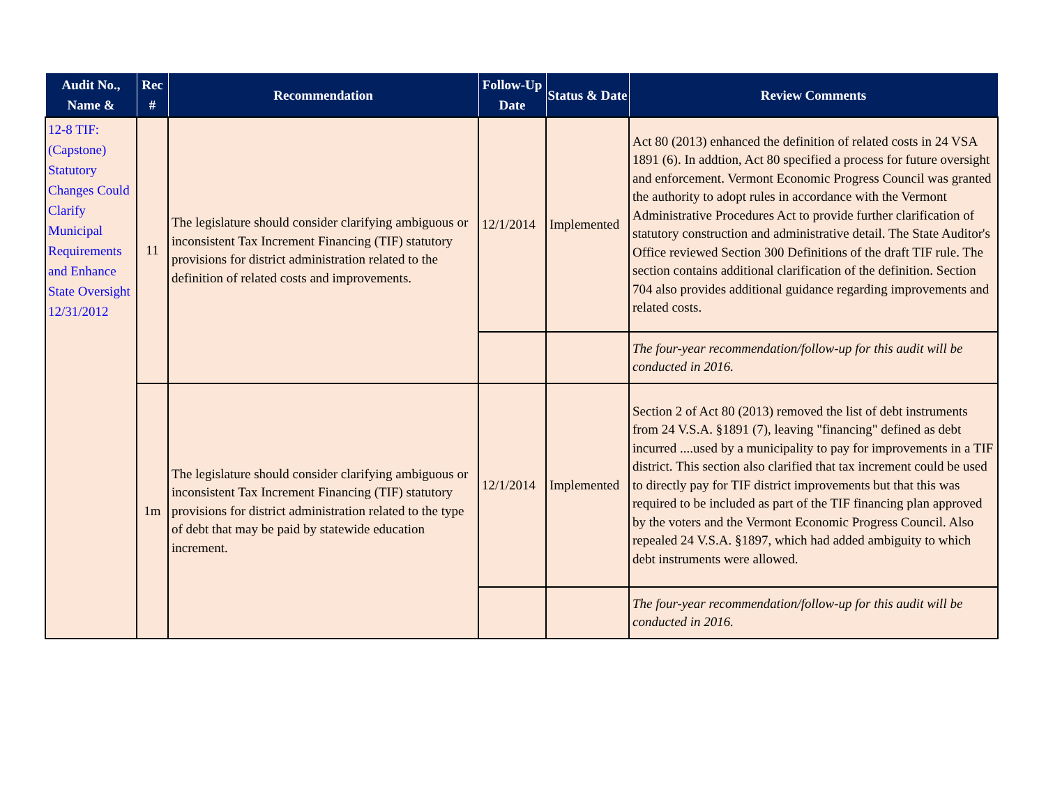| Audit No., Name & | Rec # | Recommendation | Follow-Up Date | Status & Date | Review Comments |
| --- | --- | --- | --- | --- | --- |
| 12-8 TIF: (Capstone) Statutory Changes Could Clarify Municipal Requirements and Enhance State Oversight 12/31/2012 | 11 | The legislature should consider clarifying ambiguous or inconsistent Tax Increment Financing (TIF) statutory provisions for district administration related to the definition of related costs and improvements. | 12/1/2014 | Implemented | Act 80 (2013) enhanced the definition of related costs in 24 VSA 1891 (6). In addtion, Act 80 specified a process for future oversight and enforcement. Vermont Economic Progress Council was granted the authority to adopt rules in accordance with the Vermont Administrative Procedures Act to provide further clarification of statutory construction and administrative detail. The State Auditor's Office reviewed Section 300 Definitions of the draft TIF rule. The section contains additional clarification of the definition. Section 704 also provides additional guidance regarding improvements and related costs. |
| | | | | | The four-year recommendation/follow-up for this audit will be conducted in 2016. |
| | 1m | The legislature should consider clarifying ambiguous or inconsistent Tax Increment Financing (TIF) statutory provisions for district administration related to the type of debt that may be paid by statewide education increment. | 12/1/2014 | Implemented | Section 2 of Act 80 (2013) removed the list of debt instruments from 24 V.S.A. §1891 (7), leaving "financing" defined as debt incurred ....used by a municipality to pay for improvements in a TIF district. This section also clarified that tax increment could be used to directly pay for TIF district improvements but that this was required to be included as part of the TIF financing plan approved by the voters and the Vermont Economic Progress Council. Also repealed 24 V.S.A. §1897, which had added ambiguity to which debt instruments were allowed. |
| | | | | | The four-year recommendation/follow-up for this audit will be conducted in 2016. |